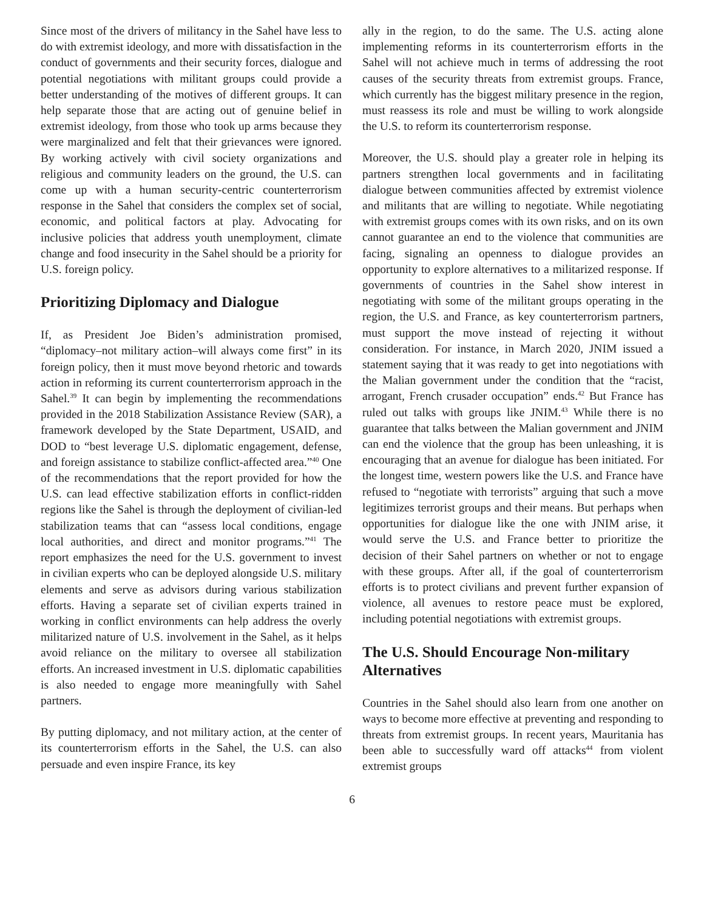Since most of the drivers of militancy in the Sahel have less to do with extremist ideology, and more with dissatisfaction in the conduct of governments and their security forces, dialogue and potential negotiations with militant groups could provide a better understanding of the motives of different groups. It can help separate those that are acting out of genuine belief in extremist ideology, from those who took up arms because they were marginalized and felt that their grievances were ignored. By working actively with civil society organizations and religious and community leaders on the ground, the U.S. can come up with a human security-centric counterterrorism response in the Sahel that considers the complex set of social, economic, and political factors at play. Advocating for inclusive policies that address youth unemployment, climate change and food insecurity in the Sahel should be a priority for U.S. foreign policy.
Prioritizing Diplomacy and Dialogue
If, as President Joe Biden’s administration promised, “diplomacy–not military action–will always come first” in its foreign policy, then it must move beyond rhetoric and towards action in reforming its current counterterrorism approach in the Sahel.<sup>39</sup> It can begin by implementing the recommendations provided in the 2018 Stabilization Assistance Review (SAR), a framework developed by the State Department, USAID, and DOD to “best leverage U.S. diplomatic engagement, defense, and foreign assistance to stabilize conflict-affected area.”<sup>40</sup> One of the recommendations that the report provided for how the U.S. can lead effective stabilization efforts in conflict-ridden regions like the Sahel is through the deployment of civilian-led stabilization teams that can “assess local conditions, engage local authorities, and direct and monitor programs.”<sup>41</sup> The report emphasizes the need for the U.S. government to invest in civilian experts who can be deployed alongside U.S. military elements and serve as advisors during various stabilization efforts. Having a separate set of civilian experts trained in working in conflict environments can help address the overly militarized nature of U.S. involvement in the Sahel, as it helps avoid reliance on the military to oversee all stabilization efforts. An increased investment in U.S. diplomatic capabilities is also needed to engage more meaningfully with Sahel partners.
By putting diplomacy, and not military action, at the center of its counterterrorism efforts in the Sahel, the U.S. can also persuade and even inspire France, its key
ally in the region, to do the same. The U.S. acting alone implementing reforms in its counterterrorism efforts in the Sahel will not achieve much in terms of addressing the root causes of the security threats from extremist groups. France, which currently has the biggest military presence in the region, must reassess its role and must be willing to work alongside the U.S. to reform its counterterrorism response.
Moreover, the U.S. should play a greater role in helping its partners strengthen local governments and in facilitating dialogue between communities affected by extremist violence and militants that are willing to negotiate. While negotiating with extremist groups comes with its own risks, and on its own cannot guarantee an end to the violence that communities are facing, signaling an openness to dialogue provides an opportunity to explore alternatives to a militarized response. If governments of countries in the Sahel show interest in negotiating with some of the militant groups operating in the region, the U.S. and France, as key counterterrorism partners, must support the move instead of rejecting it without consideration. For instance, in March 2020, JNIM issued a statement saying that it was ready to get into negotiations with the Malian government under the condition that the “racist, arrogant, French crusader occupation” ends.<sup>42</sup> But France has ruled out talks with groups like JNIM.<sup>43</sup> While there is no guarantee that talks between the Malian government and JNIM can end the violence that the group has been unleashing, it is encouraging that an avenue for dialogue has been initiated. For the longest time, western powers like the U.S. and France have refused to “negotiate with terrorists” arguing that such a move legitimizes terrorist groups and their means. But perhaps when opportunities for dialogue like the one with JNIM arise, it would serve the U.S. and France better to prioritize the decision of their Sahel partners on whether or not to engage with these groups. After all, if the goal of counterterrorism efforts is to protect civilians and prevent further expansion of violence, all avenues to restore peace must be explored, including potential negotiations with extremist groups.
The U.S. Should Encourage Non-military Alternatives
Countries in the Sahel should also learn from one another on ways to become more effective at preventing and responding to threats from extremist groups. In recent years, Mauritania has been able to successfully ward off attacks<sup>44</sup> from violent extremist groups
6